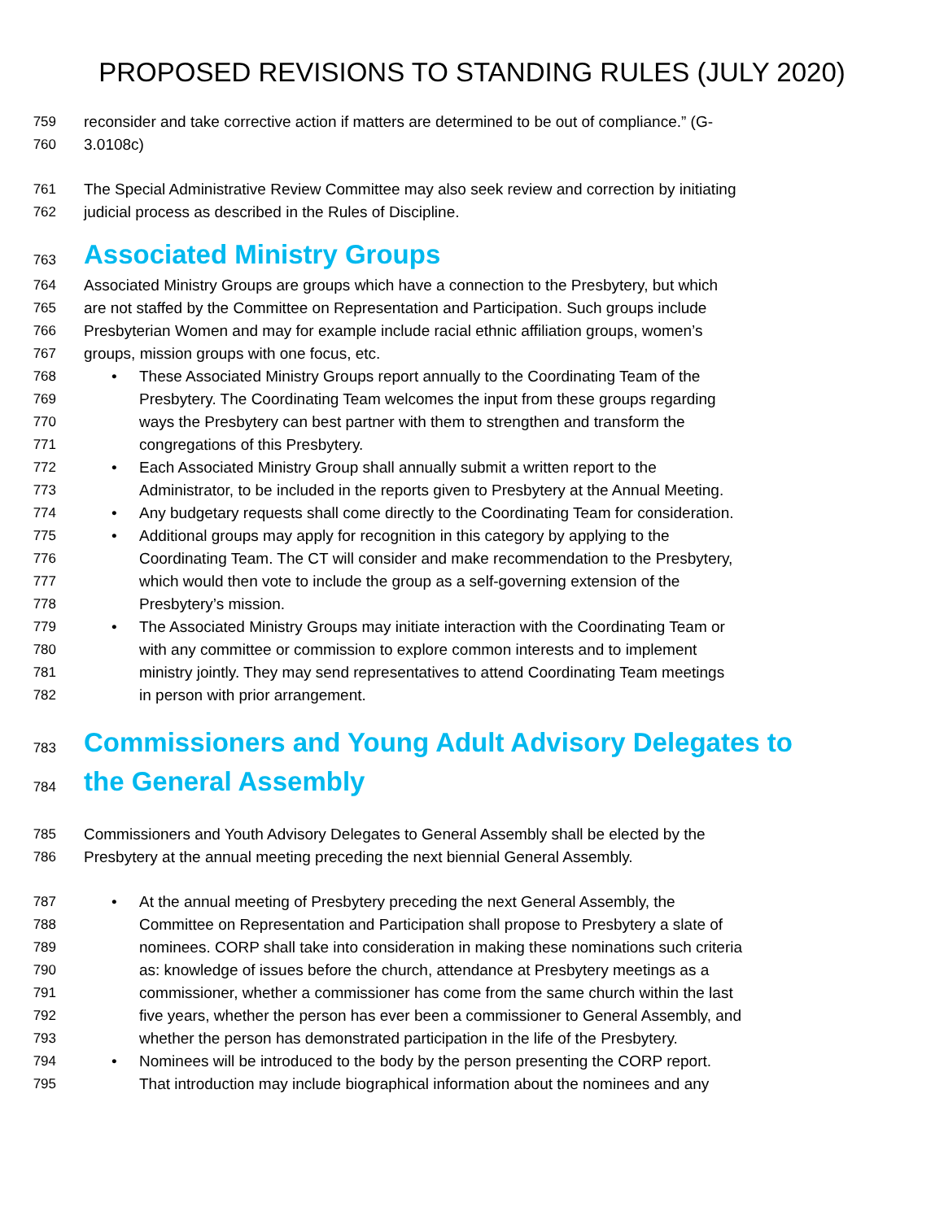PROPOSED REVISIONS TO STANDING RULES (JULY 2020)
759 reconsider and take corrective action if matters are determined to be out of compliance.” (G-
760 3.0108c)
761 The Special Administrative Review Committee may also seek review and correction by initiating
762 judicial process as described in the Rules of Discipline.
763 Associated Ministry Groups
764 Associated Ministry Groups are groups which have a connection to the Presbytery, but which
765 are not staffed by the Committee on Representation and Participation. Such groups include
766 Presbyterian Women and may for example include racial ethnic affiliation groups, women’s
767 groups, mission groups with one focus, etc.
768 • These Associated Ministry Groups report annually to the Coordinating Team of the
769 Presbytery. The Coordinating Team welcomes the input from these groups regarding
770 ways the Presbytery can best partner with them to strengthen and transform the
771 congregations of this Presbytery.
772 • Each Associated Ministry Group shall annually submit a written report to the
773 Administrator, to be included in the reports given to Presbytery at the Annual Meeting.
774 • Any budgetary requests shall come directly to the Coordinating Team for consideration.
775 • Additional groups may apply for recognition in this category by applying to the
776 Coordinating Team. The CT will consider and make recommendation to the Presbytery,
777 which would then vote to include the group as a self-governing extension of the
778 Presbytery’s mission.
779 • The Associated Ministry Groups may initiate interaction with the Coordinating Team or
780 with any committee or commission to explore common interests and to implement
781 ministry jointly. They may send representatives to attend Coordinating Team meetings
782 in person with prior arrangement.
783 Commissioners and Young Adult Advisory Delegates to
784 the General Assembly
785 Commissioners and Youth Advisory Delegates to General Assembly shall be elected by the
786 Presbytery at the annual meeting preceding the next biennial General Assembly.
787 • At the annual meeting of Presbytery preceding the next General Assembly, the
788 Committee on Representation and Participation shall propose to Presbytery a slate of
789 nominees. CORP shall take into consideration in making these nominations such criteria
790 as: knowledge of issues before the church, attendance at Presbytery meetings as a
791 commissioner, whether a commissioner has come from the same church within the last
792 five years, whether the person has ever been a commissioner to General Assembly, and
793 whether the person has demonstrated participation in the life of the Presbytery.
794 • Nominees will be introduced to the body by the person presenting the CORP report.
795 That introduction may include biographical information about the nominees and any